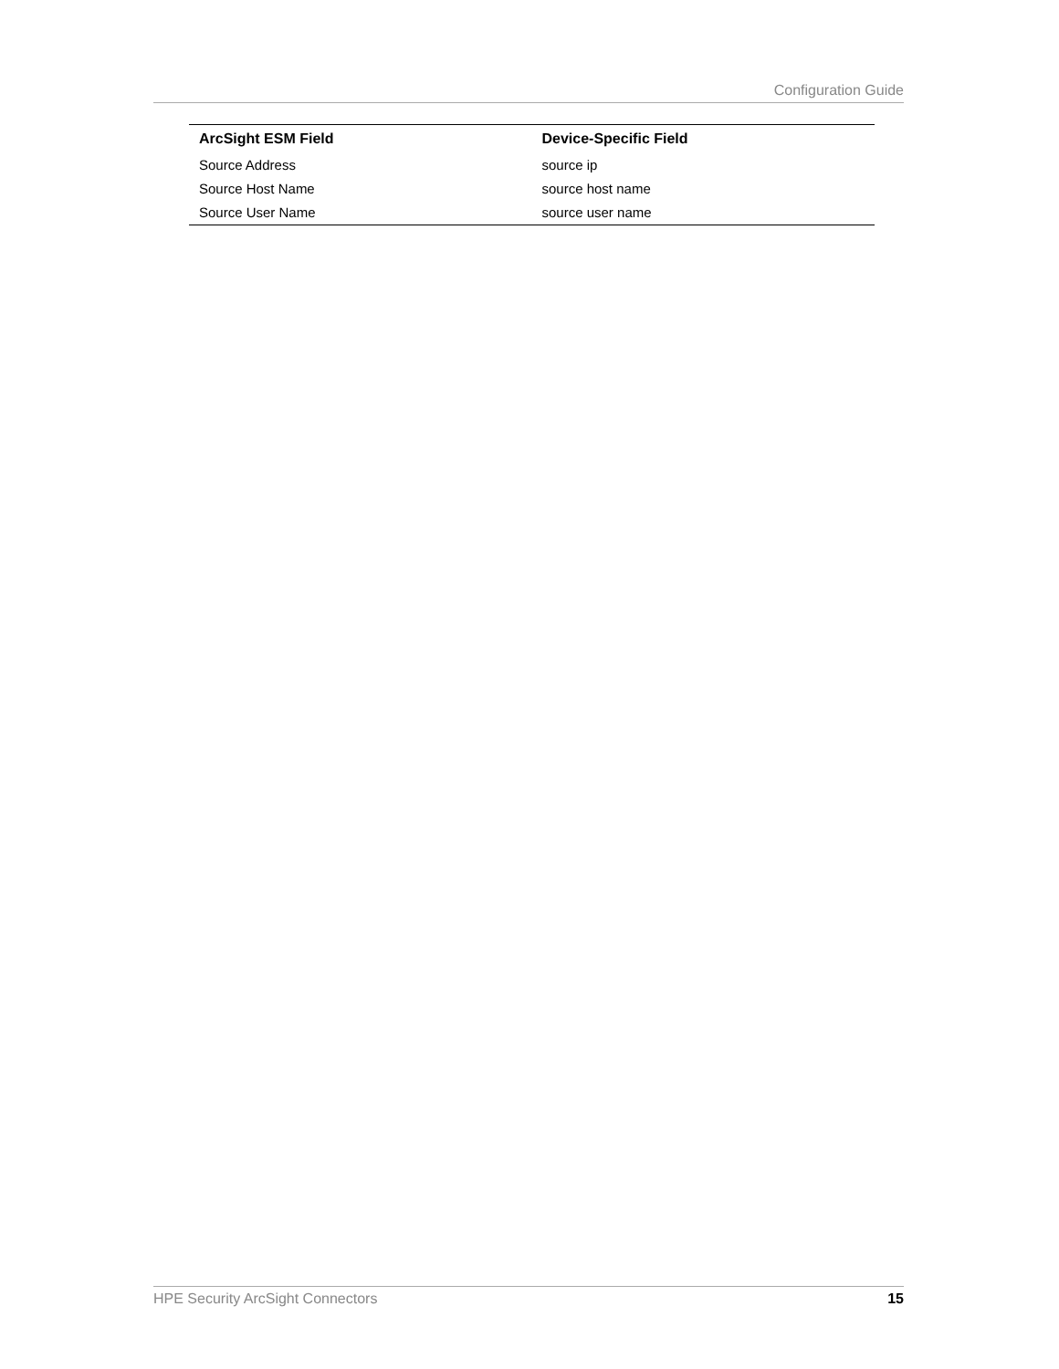Configuration Guide
| ArcSight ESM Field | Device-Specific Field |
| --- | --- |
| Source Address | source ip |
| Source Host Name | source host name |
| Source User Name | source user name |
HPE Security ArcSight Connectors 15